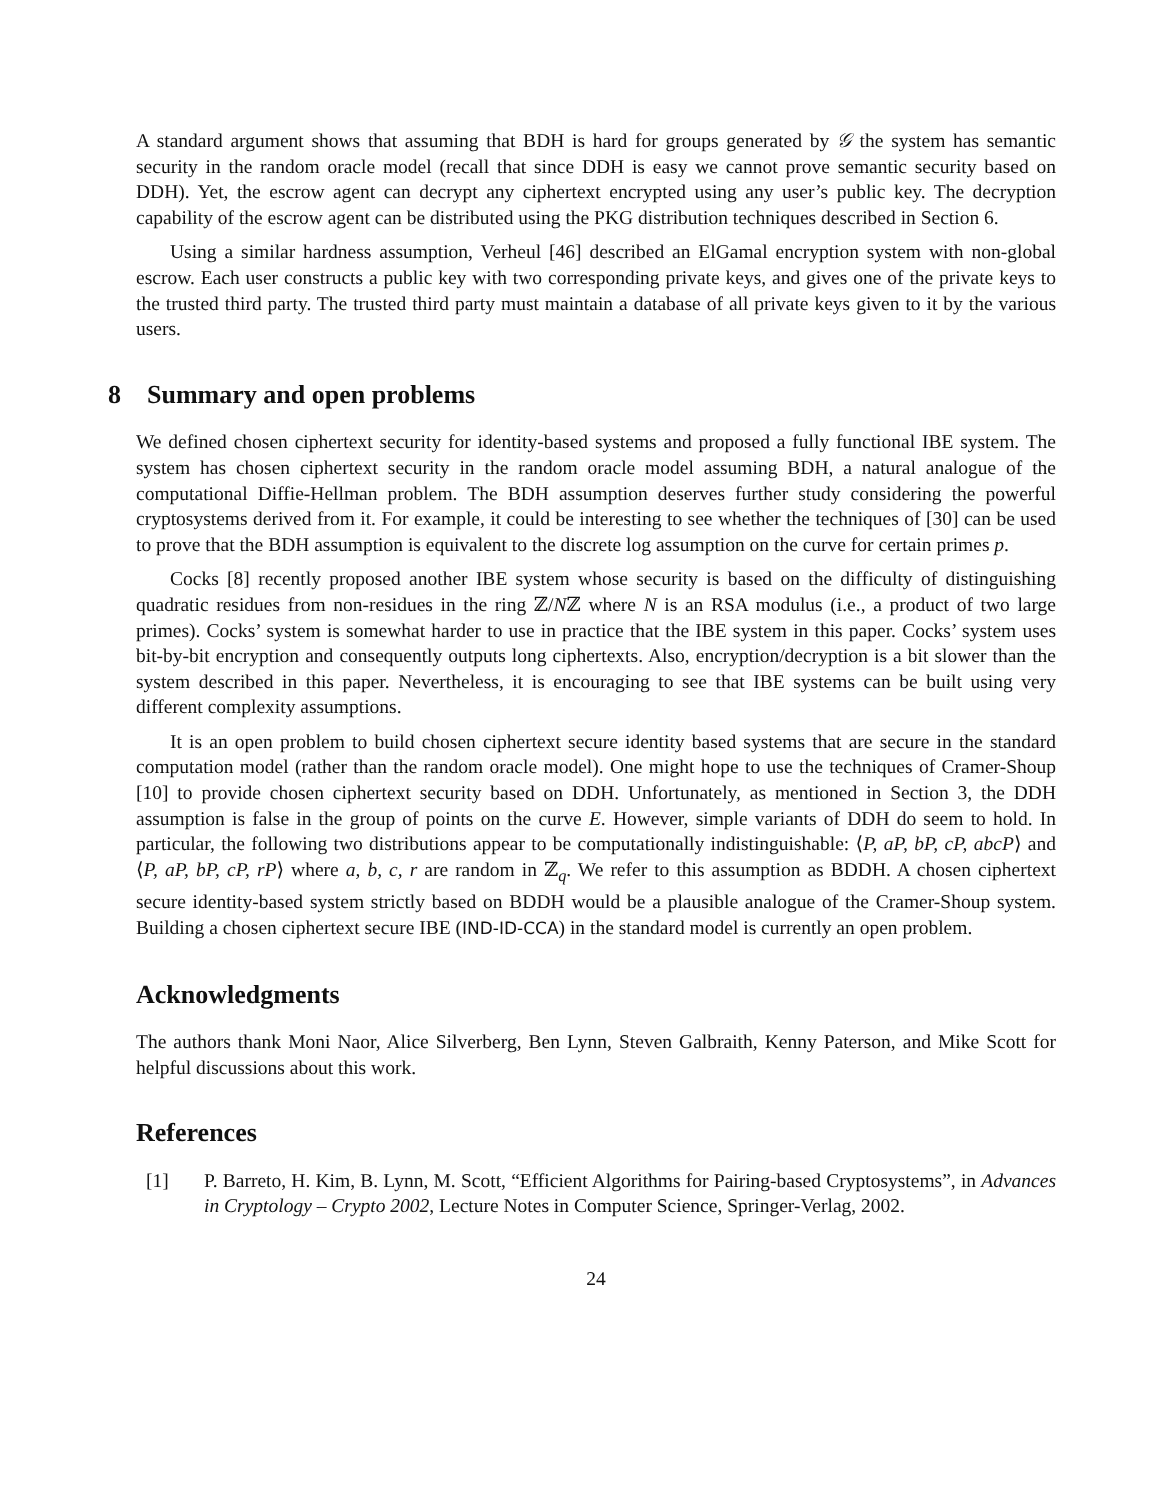A standard argument shows that assuming that BDH is hard for groups generated by 𝒢 the system has semantic security in the random oracle model (recall that since DDH is easy we cannot prove semantic security based on DDH). Yet, the escrow agent can decrypt any ciphertext encrypted using any user’s public key. The decryption capability of the escrow agent can be distributed using the PKG distribution techniques described in Section 6.
Using a similar hardness assumption, Verheul [46] described an ElGamal encryption system with non-global escrow. Each user constructs a public key with two corresponding private keys, and gives one of the private keys to the trusted third party. The trusted third party must maintain a database of all private keys given to it by the various users.
8 Summary and open problems
We defined chosen ciphertext security for identity-based systems and proposed a fully functional IBE system. The system has chosen ciphertext security in the random oracle model assuming BDH, a natural analogue of the computational Diffie-Hellman problem. The BDH assumption deserves further study considering the powerful cryptosystems derived from it. For example, it could be interesting to see whether the techniques of [30] can be used to prove that the BDH assumption is equivalent to the discrete log assumption on the curve for certain primes p.
Cocks [8] recently proposed another IBE system whose security is based on the difficulty of distinguishing quadratic residues from non-residues in the ring ℤ/Nℤ where N is an RSA modulus (i.e., a product of two large primes). Cocks’ system is somewhat harder to use in practice that the IBE system in this paper. Cocks’ system uses bit-by-bit encryption and consequently outputs long ciphertexts. Also, encryption/decryption is a bit slower than the system described in this paper. Nevertheless, it is encouraging to see that IBE systems can be built using very different complexity assumptions.
It is an open problem to build chosen ciphertext secure identity based systems that are secure in the standard computation model (rather than the random oracle model). One might hope to use the techniques of Cramer-Shoup [10] to provide chosen ciphertext security based on DDH. Unfortunately, as mentioned in Section 3, the DDH assumption is false in the group of points on the curve E. However, simple variants of DDH do seem to hold. In particular, the following two distributions appear to be computationally indistinguishable: ⟨P, aP, bP, cP, abcP⟩ and ⟨P, aP, bP, cP, rP⟩ where a, b, c, r are random in ℤ<sub>q</sub>. We refer to this assumption as BDDH. A chosen ciphertext secure identity-based system strictly based on BDDH would be a plausible analogue of the Cramer-Shoup system. Building a chosen ciphertext secure IBE (IND-ID-CCA) in the standard model is currently an open problem.
Acknowledgments
The authors thank Moni Naor, Alice Silverberg, Ben Lynn, Steven Galbraith, Kenny Paterson, and Mike Scott for helpful discussions about this work.
References
[1] P. Barreto, H. Kim, B. Lynn, M. Scott, “Efficient Algorithms for Pairing-based Cryptosystems”, in Advances in Cryptology – Crypto 2002, Lecture Notes in Computer Science, Springer-Verlag, 2002.
24